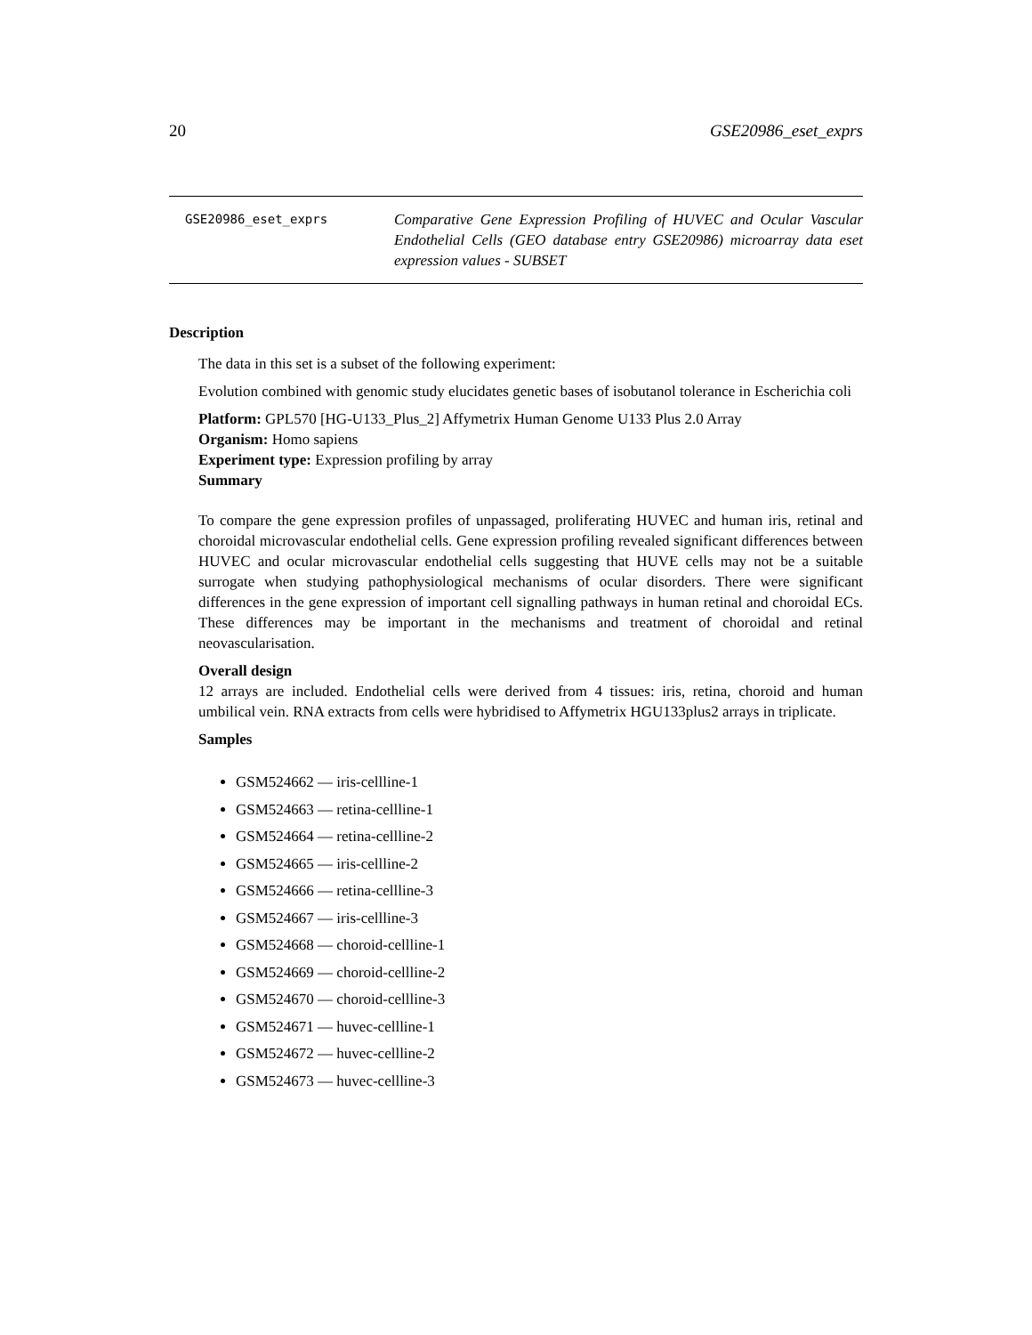20 GSE20986_eset_exprs
GSE20986_eset_exprs
Comparative Gene Expression Profiling of HUVEC and Ocular Vascular Endothelial Cells (GEO database entry GSE20986) microarray data eset expression values - SUBSET
Description
The data in this set is a subset of the following experiment:
Evolution combined with genomic study elucidates genetic bases of isobutanol tolerance in Escherichia coli
Platform: GPL570 [HG-U133_Plus_2] Affymetrix Human Genome U133 Plus 2.0 Array
Organism: Homo sapiens
Experiment type: Expression profiling by array
Summary
To compare the gene expression profiles of unpassaged, proliferating HUVEC and human iris, retinal and choroidal microvascular endothelial cells. Gene expression profiling revealed significant differences between HUVEC and ocular microvascular endothelial cells suggesting that HUVE cells may not be a suitable surrogate when studying pathophysiological mechanisms of ocular disorders. There were significant differences in the gene expression of important cell signalling pathways in human retinal and choroidal ECs. These differences may be important in the mechanisms and treatment of choroidal and retinal neovascularisation.
Overall design
12 arrays are included. Endothelial cells were derived from 4 tissues: iris, retina, choroid and human umbilical vein. RNA extracts from cells were hybridised to Affymetrix HGU133plus2 arrays in triplicate.
Samples
GSM524662 — iris-cellline-1
GSM524663 — retina-cellline-1
GSM524664 — retina-cellline-2
GSM524665 — iris-cellline-2
GSM524666 — retina-cellline-3
GSM524667 — iris-cellline-3
GSM524668 — choroid-cellline-1
GSM524669 — choroid-cellline-2
GSM524670 — choroid-cellline-3
GSM524671 — huvec-cellline-1
GSM524672 — huvec-cellline-2
GSM524673 — huvec-cellline-3